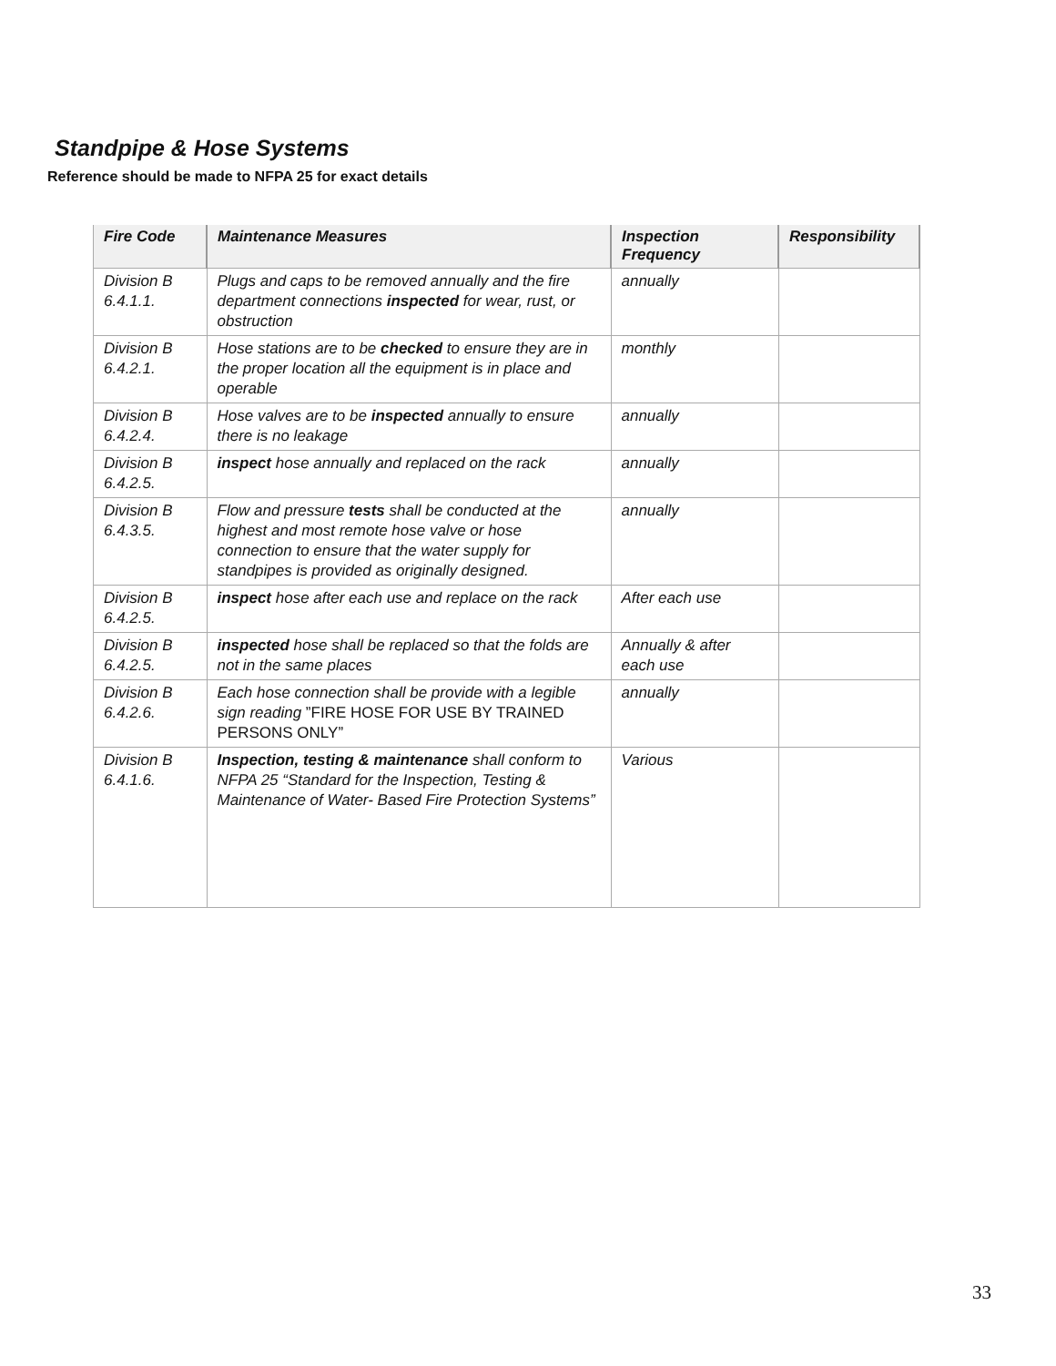Standpipe & Hose Systems
Reference should be made to NFPA 25 for exact details
| Fire Code | Maintenance Measures | Inspection Frequency | Responsibility |
| --- | --- | --- | --- |
| Division B 6.4.1.1. | Plugs and caps to be removed annually and the fire department connections inspected for wear, rust, or obstruction | annually | |
| Division B 6.4.2.1. | Hose stations are to be checked to ensure they are in the proper location all the equipment is in place and operable | monthly | |
| Division B 6.4.2.4. | Hose valves are to be inspected annually to ensure there is no leakage | annually | |
| Division B 6.4.2.5. | inspect hose annually and replaced on the rack | annually | |
| Division B 6.4.3.5. | Flow and pressure tests shall be conducted at the highest and most remote hose valve or hose connection to ensure that the water supply for standpipes is provided as originally designed. | annually | |
| Division B 6.4.2.5. | inspect hose after each use and replace on the rack | After each use | |
| Division B 6.4.2.5. | inspected hose shall be replaced so that the folds are not in the same places | Annually & after each use | |
| Division B 6.4.2.6. | Each hose connection shall be provide with a legible sign reading ”FIRE HOSE FOR USE BY TRAINED PERSONS ONLY” | annually | |
| Division B 6.4.1.6. | Inspection, testing & maintenance shall conform to NFPA 25 “Standard for the Inspection, Testing & Maintenance of Water- Based Fire Protection Systems” | Various | |
33